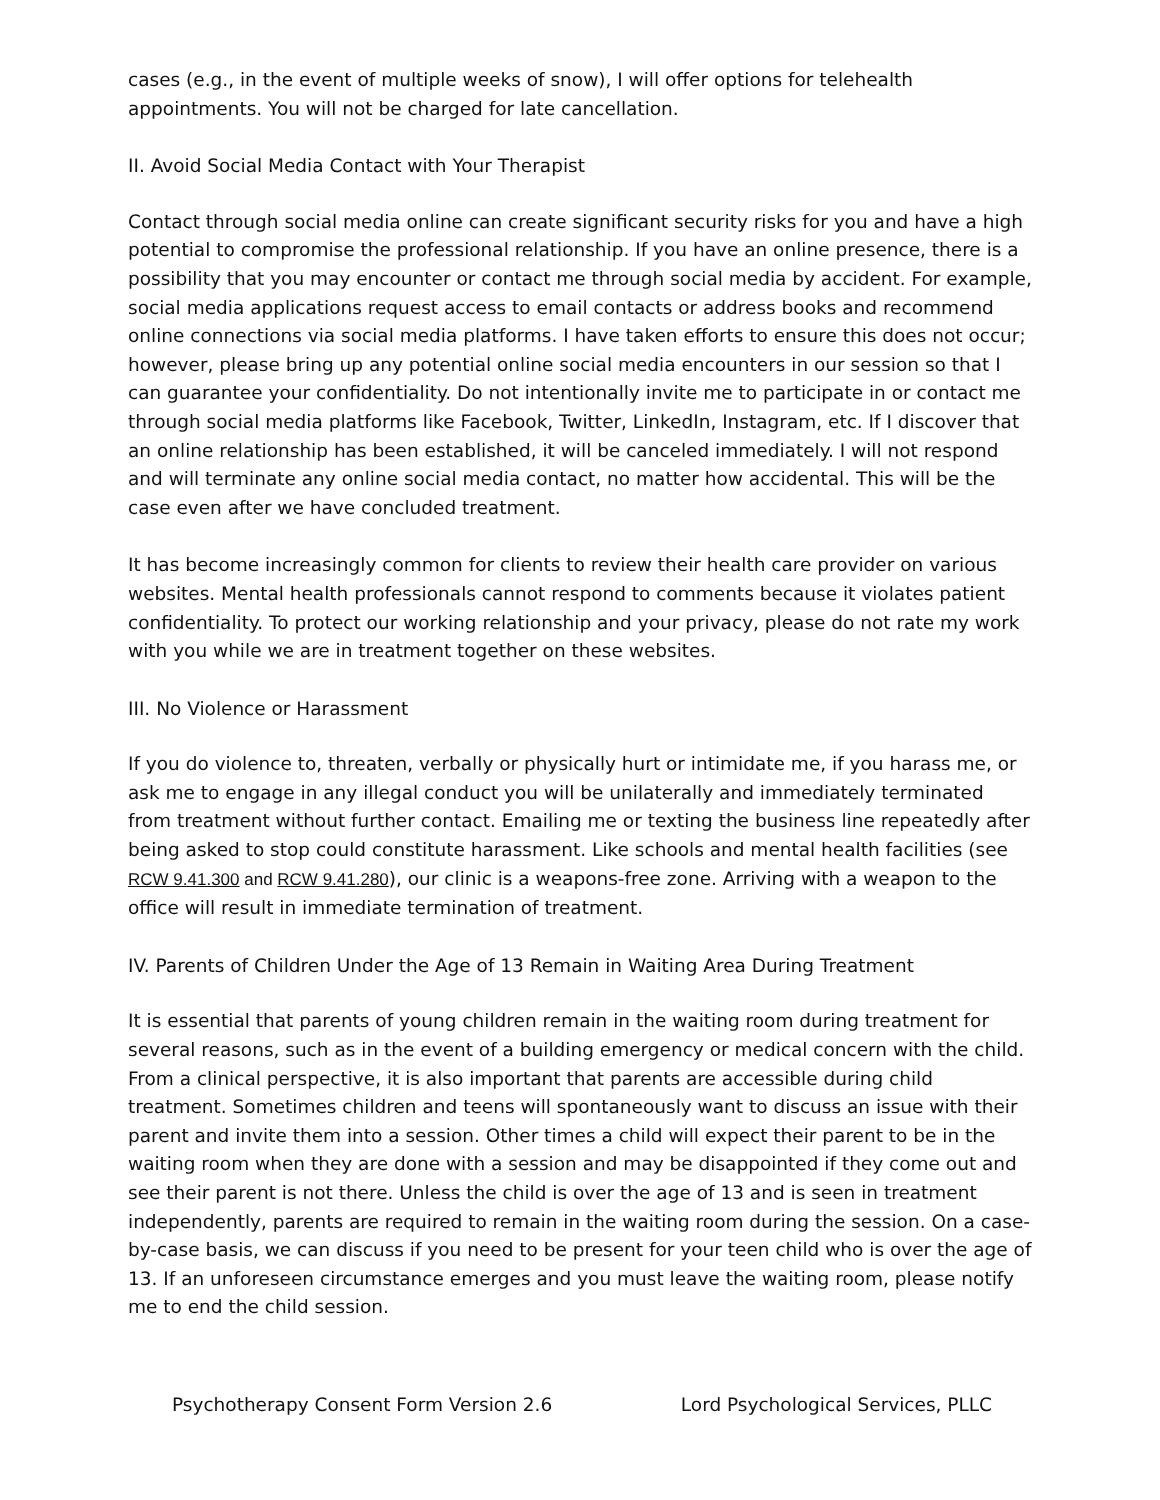cases (e.g., in the event of multiple weeks of snow), I will offer options for telehealth appointments. You will not be charged for late cancellation.
II. Avoid Social Media Contact with Your Therapist
Contact through social media online can create significant security risks for you and have a high potential to compromise the professional relationship. If you have an online presence, there is a possibility that you may encounter or contact me through social media by accident. For example, social media applications request access to email contacts or address books and recommend online connections via social media platforms. I have taken efforts to ensure this does not occur; however, please bring up any potential online social media encounters in our session so that I can guarantee your confidentiality. Do not intentionally invite me to participate in or contact me through social media platforms like Facebook, Twitter, LinkedIn, Instagram, etc. If I discover that an online relationship has been established, it will be canceled immediately. I will not respond and will terminate any online social media contact, no matter how accidental. This will be the case even after we have concluded treatment.
It has become increasingly common for clients to review their health care provider on various websites. Mental health professionals cannot respond to comments because it violates patient confidentiality. To protect our working relationship and your privacy, please do not rate my work with you while we are in treatment together on these websites.
III. No Violence or Harassment
If you do violence to, threaten, verbally or physically hurt or intimidate me, if you harass me, or ask me to engage in any illegal conduct you will be unilaterally and immediately terminated from treatment without further contact. Emailing me or texting the business line repeatedly after being asked to stop could constitute harassment. Like schools and mental health facilities (see RCW 9.41.300 and RCW 9.41.280), our clinic is a weapons-free zone. Arriving with a weapon to the office will result in immediate termination of treatment.
IV. Parents of Children Under the Age of 13 Remain in Waiting Area During Treatment
It is essential that parents of young children remain in the waiting room during treatment for several reasons, such as in the event of a building emergency or medical concern with the child. From a clinical perspective, it is also important that parents are accessible during child treatment. Sometimes children and teens will spontaneously want to discuss an issue with their parent and invite them into a session. Other times a child will expect their parent to be in the waiting room when they are done with a session and may be disappointed if they come out and see their parent is not there. Unless the child is over the age of 13 and is seen in treatment independently, parents are required to remain in the waiting room during the session. On a case-by-case basis, we can discuss if you need to be present for your teen child who is over the age of 13. If an unforeseen circumstance emerges and you must leave the waiting room, please notify me to end the child session.
Psychotherapy Consent Form Version 2.6 Lord Psychological Services, PLLC